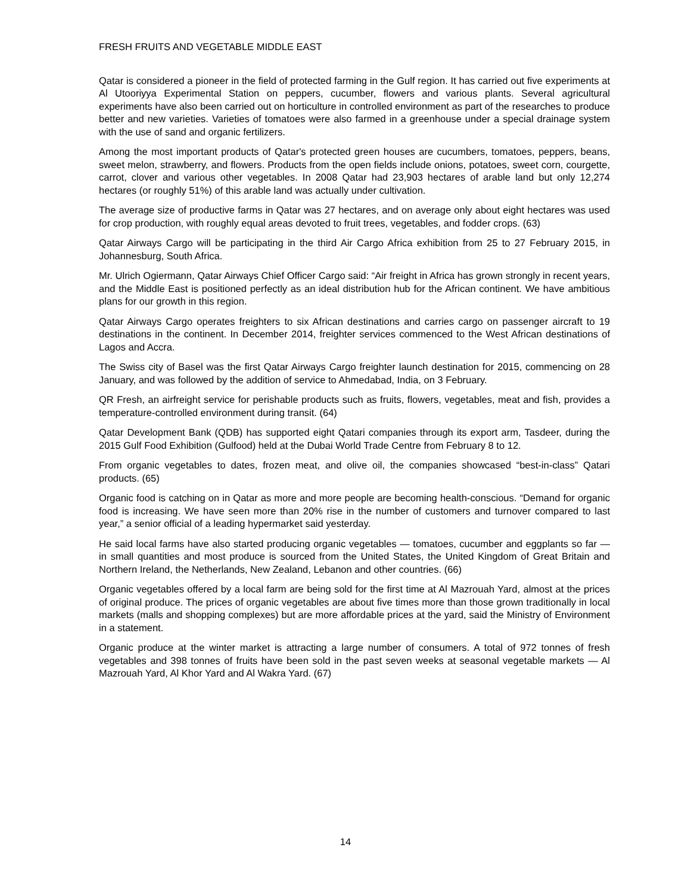FRESH FRUITS AND VEGETABLE MIDDLE EAST
Qatar is considered a pioneer in the field of protected farming in the Gulf region. It has carried out five experiments at Al Utooriyya Experimental Station on peppers, cucumber, flowers and various plants. Several agricultural experiments have also been carried out on horticulture in controlled environment as part of the researches to produce better and new varieties. Varieties of tomatoes were also farmed in a greenhouse under a special drainage system with the use of sand and organic fertilizers.
Among the most important products of Qatar's protected green houses are cucumbers, tomatoes, peppers, beans, sweet melon, strawberry, and flowers. Products from the open fields include onions, potatoes, sweet corn, courgette, carrot, clover and various other vegetables. In 2008 Qatar had 23,903 hectares of arable land but only 12,274 hectares (or roughly 51%) of this arable land was actually under cultivation.
The average size of productive farms in Qatar was 27 hectares, and on average only about eight hectares was used for crop production, with roughly equal areas devoted to fruit trees, vegetables, and fodder crops. (63)
Qatar Airways Cargo will be participating in the third Air Cargo Africa exhibition from 25 to 27 February 2015, in Johannesburg, South Africa.
Mr. Ulrich Ogiermann, Qatar Airways Chief Officer Cargo said: “Air freight in Africa has grown strongly in recent years, and the Middle East is positioned perfectly as an ideal distribution hub for the African continent. We have ambitious plans for our growth in this region.
Qatar Airways Cargo operates freighters to six African destinations and carries cargo on passenger aircraft to 19 destinations in the continent. In December 2014, freighter services commenced to the West African destinations of Lagos and Accra.
The Swiss city of Basel was the first Qatar Airways Cargo freighter launch destination for 2015, commencing on 28 January, and was followed by the addition of service to Ahmedabad, India, on 3 February.
QR Fresh, an airfreight service for perishable products such as fruits, flowers, vegetables, meat and fish, provides a temperature-controlled environment during transit. (64)
Qatar Development Bank (QDB) has supported eight Qatari companies through its export arm, Tasdeer, during the 2015 Gulf Food Exhibition (Gulfood) held at the Dubai World Trade Centre from February 8 to 12.
From organic vegetables to dates, frozen meat, and olive oil, the companies showcased “best-in-class” Qatari products. (65)
Organic food is catching on in Qatar as more and more people are becoming health-conscious. “Demand for organic food is increasing. We have seen more than 20% rise in the number of customers and turnover compared to last year,” a senior official of a leading hypermarket said yesterday.
He said local farms have also started producing organic vegetables — tomatoes, cucumber and eggplants so far — in small quantities and most produce is sourced from the United States, the United Kingdom of Great Britain and Northern Ireland, the Netherlands, New Zealand, Lebanon and other countries. (66)
Organic vegetables offered by a local farm are being sold for the first time at Al Mazrouah Yard, almost at the prices of original produce. The prices of organic vegetables are about five times more than those grown traditionally in local markets (malls and shopping complexes) but are more affordable prices at the yard, said the Ministry of Environment in a statement.
Organic produce at the winter market is attracting a large number of consumers. A total of 972 tonnes of fresh vegetables and 398 tonnes of fruits have been sold in the past seven weeks at seasonal vegetable markets — Al Mazrouah Yard, Al Khor Yard and Al Wakra Yard. (67)
14